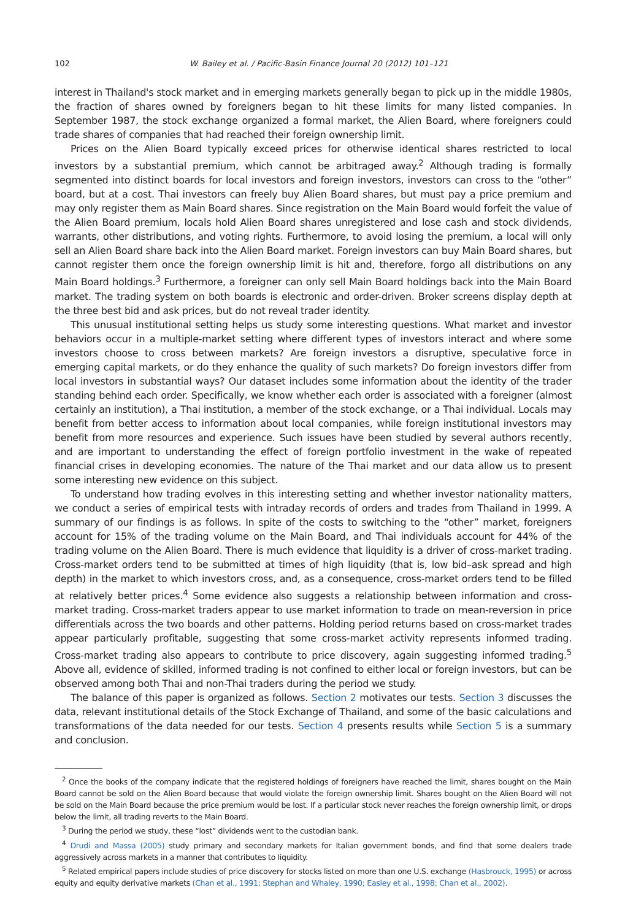102 W. Bailey et al. / Pacific-Basin Finance Journal 20 (2012) 101–121
interest in Thailand's stock market and in emerging markets generally began to pick up in the middle 1980s, the fraction of shares owned by foreigners began to hit these limits for many listed companies. In September 1987, the stock exchange organized a formal market, the Alien Board, where foreigners could trade shares of companies that had reached their foreign ownership limit.
Prices on the Alien Board typically exceed prices for otherwise identical shares restricted to local investors by a substantial premium, which cannot be arbitraged away.<sup>2</sup> Although trading is formally segmented into distinct boards for local investors and foreign investors, investors can cross to the “other” board, but at a cost. Thai investors can freely buy Alien Board shares, but must pay a price premium and may only register them as Main Board shares. Since registration on the Main Board would forfeit the value of the Alien Board premium, locals hold Alien Board shares unregistered and lose cash and stock dividends, warrants, other distributions, and voting rights. Furthermore, to avoid losing the premium, a local will only sell an Alien Board share back into the Alien Board market. Foreign investors can buy Main Board shares, but cannot register them once the foreign ownership limit is hit and, therefore, forgo all distributions on any Main Board holdings.<sup>3</sup> Furthermore, a foreigner can only sell Main Board holdings back into the Main Board market. The trading system on both boards is electronic and order-driven. Broker screens display depth at the three best bid and ask prices, but do not reveal trader identity.
This unusual institutional setting helps us study some interesting questions. What market and investor behaviors occur in a multiple-market setting where different types of investors interact and where some investors choose to cross between markets? Are foreign investors a disruptive, speculative force in emerging capital markets, or do they enhance the quality of such markets? Do foreign investors differ from local investors in substantial ways? Our dataset includes some information about the identity of the trader standing behind each order. Specifically, we know whether each order is associated with a foreigner (almost certainly an institution), a Thai institution, a member of the stock exchange, or a Thai individual. Locals may benefit from better access to information about local companies, while foreign institutional investors may benefit from more resources and experience. Such issues have been studied by several authors recently, and are important to understanding the effect of foreign portfolio investment in the wake of repeated financial crises in developing economies. The nature of the Thai market and our data allow us to present some interesting new evidence on this subject.
To understand how trading evolves in this interesting setting and whether investor nationality matters, we conduct a series of empirical tests with intraday records of orders and trades from Thailand in 1999. A summary of our findings is as follows. In spite of the costs to switching to the “other” market, foreigners account for 15% of the trading volume on the Main Board, and Thai individuals account for 44% of the trading volume on the Alien Board. There is much evidence that liquidity is a driver of cross-market trading. Cross-market orders tend to be submitted at times of high liquidity (that is, low bid–ask spread and high depth) in the market to which investors cross, and, as a consequence, cross-market orders tend to be filled at relatively better prices.<sup>4</sup> Some evidence also suggests a relationship between information and cross-market trading. Cross-market traders appear to use market information to trade on mean-reversion in price differentials across the two boards and other patterns. Holding period returns based on cross-market trades appear particularly profitable, suggesting that some cross-market activity represents informed trading. Cross-market trading also appears to contribute to price discovery, again suggesting informed trading.<sup>5</sup> Above all, evidence of skilled, informed trading is not confined to either local or foreign investors, but can be observed among both Thai and non-Thai traders during the period we study.
The balance of this paper is organized as follows. Section 2 motivates our tests. Section 3 discusses the data, relevant institutional details of the Stock Exchange of Thailand, and some of the basic calculations and transformations of the data needed for our tests. Section 4 presents results while Section 5 is a summary and conclusion.
<sup>2</sup> Once the books of the company indicate that the registered holdings of foreigners have reached the limit, shares bought on the Main Board cannot be sold on the Alien Board because that would violate the foreign ownership limit. Shares bought on the Alien Board will not be sold on the Main Board because the price premium would be lost. If a particular stock never reaches the foreign ownership limit, or drops below the limit, all trading reverts to the Main Board.
<sup>3</sup> During the period we study, these “lost” dividends went to the custodian bank.
<sup>4</sup> Drudi and Massa (2005) study primary and secondary markets for Italian government bonds, and find that some dealers trade aggressively across markets in a manner that contributes to liquidity.
<sup>5</sup> Related empirical papers include studies of price discovery for stocks listed on more than one U.S. exchange (Hasbrouck, 1995) or across equity and equity derivative markets (Chan et al., 1991; Stephan and Whaley, 1990; Easley et al., 1998; Chan et al., 2002).